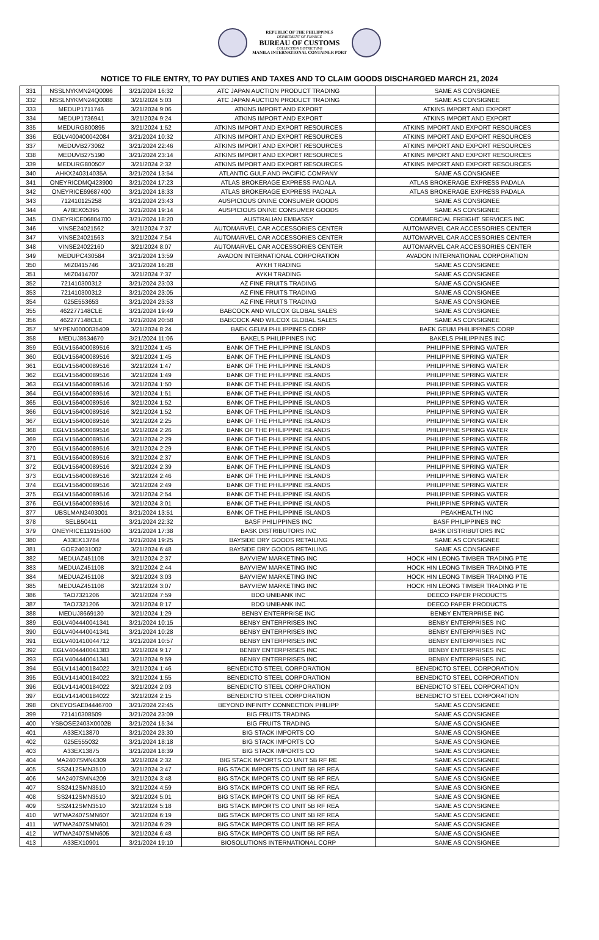REPUBLIC OF THE PHILIPPINES
DEPARTMENT OF FINANCE
BUREAU OF CUSTOMS
COLLECTION DISTRICT II-B
MANILA INTERNATIONAL CONTAINER PORT
NOTICE TO FILE ENTRY, TO PAY DUTIES AND TAXES AND TO CLAIM GOODS DISCHARGED MARCH 21, 2024
| 331 | NSSLNYKMN24Q0096 | 3/21/2024 16:32 | ATC JAPAN AUCTION PRODUCT TRADING | SAME AS CONSIGNEE |
| 332 | NSSLNYKMN24Q0088 | 3/21/2024 5:03 | ATC JAPAN AUCTION PRODUCT TRADING | SAME AS CONSIGNEE |
| 333 | MEDUP1711746 | 3/21/2024 9:06 | ATKINS IMPORT AND EXPORT | ATKINS IMPORT AND EXPORT |
| 334 | MEDUP1736941 | 3/21/2024 9:24 | ATKINS IMPORT AND EXPORT | ATKINS IMPORT AND EXPORT |
| 335 | MEDURG800895 | 3/21/2024 1:52 | ATKINS IMPORT AND EXPORT RESOURCES | ATKINS IMPORT AND EXPORT RESOURCES |
| 336 | EGLV400400042084 | 3/21/2024 10:32 | ATKINS IMPORT AND EXPORT RESOURCES | ATKINS IMPORT AND EXPORT RESOURCES |
| 337 | MEDUVB273062 | 3/21/2024 22:46 | ATKINS IMPORT AND EXPORT RESOURCES | ATKINS IMPORT AND EXPORT RESOURCES |
| 338 | MEDUVB275190 | 3/21/2024 23:14 | ATKINS IMPORT AND EXPORT RESOURCES | ATKINS IMPORT AND EXPORT RESOURCES |
| 339 | MEDURG800507 | 3/21/2024 2:32 | ATKINS IMPORT AND EXPORT RESOURCES | ATKINS IMPORT AND EXPORT RESOURCES |
| 340 | AHKX240314035A | 3/21/2024 13:54 | ATLANTIC GULF AND PACIFIC COMPANY | SAME AS CONSIGNEE |
| 341 | ONEYRICDMQ423900 | 3/21/2024 17:23 | ATLAS BROKERAGE EXPRESS PADALA | ATLAS BROKERAGE EXPRESS PADALA |
| 342 | ONEYRICE69687400 | 3/21/2024 18:33 | ATLAS BROKERAGE EXPRESS PADALA | ATLAS BROKERAGE EXPRESS PADALA |
| 343 | 712410125258 | 3/21/2024 23:43 | AUSPICIOUS ONINE CONSUMER GOODS | SAME AS CONSIGNEE |
| 344 | A78EX05395 | 3/21/2024 19:14 | AUSPICIOUS ONINE CONSUMER GOODS | SAME AS CONSIGNEE |
| 345 | ONEYRICE06804700 | 3/21/2024 18:20 | AUSTRALIAN EMBASSY | COMMERCIAL FREIGHT SERVICES INC |
| 346 | VINSE24021562 | 3/21/2024 7:37 | AUTOMARVEL CAR ACCESSORIES CENTER | AUTOMARVEL CAR ACCESSORIES CENTER |
| 347 | VINSE24021563 | 3/21/2024 7:54 | AUTOMARVEL CAR ACCESSORIES CENTER | AUTOMARVEL CAR ACCESSORIES CENTER |
| 348 | VINSE24022160 | 3/21/2024 8:07 | AUTOMARVEL CAR ACCESSORIES CENTER | AUTOMARVEL CAR ACCESSORIES CENTER |
| 349 | MEDUPC430584 | 3/21/2024 13:59 | AVADON INTERNATIONAL CORPORATION | AVADON INTERNATIONAL CORPORATION |
| 350 | MIZ0415746 | 3/21/2024 16:28 | AYKH TRADING | SAME AS CONSIGNEE |
| 351 | MIZ0414707 | 3/21/2024 7:37 | AYKH TRADING | SAME AS CONSIGNEE |
| 352 | 721410300312 | 3/21/2024 23:03 | AZ FINE FRUITS TRADING | SAME AS CONSIGNEE |
| 353 | 721410300312 | 3/21/2024 23:05 | AZ FINE FRUITS TRADING | SAME AS CONSIGNEE |
| 354 | 025E553653 | 3/21/2024 23:53 | AZ FINE FRUITS TRADING | SAME AS CONSIGNEE |
| 355 | 462277148CLE | 3/21/2024 19:49 | BABCOCK AND WILCOX GLOBAL SALES | SAME AS CONSIGNEE |
| 356 | 462277148CLE | 3/21/2024 20:58 | BABCOCK AND WILCOX GLOBAL SALES | SAME AS CONSIGNEE |
| 357 | MYPEN0000035409 | 3/21/2024 8:24 | BAEK GEUM PHILIPPINES CORP | BAEK GEUM PHILIPPINES CORP |
| 358 | MEDUJ8634670 | 3/21/2024 11:06 | BAKELS PHILIPPINES INC | BAKELS PHILIPPINES INC |
| 359 | EGLV156400089516 | 3/21/2024 1:45 | BANK OF THE PHILIPPINE ISLANDS | PHILIPPINE SPRING WATER |
| 360 | EGLV156400089516 | 3/21/2024 1:45 | BANK OF THE PHILIPPINE ISLANDS | PHILIPPINE SPRING WATER |
| 361 | EGLV156400089516 | 3/21/2024 1:47 | BANK OF THE PHILIPPINE ISLANDS | PHILIPPINE SPRING WATER |
| 362 | EGLV156400089516 | 3/21/2024 1:49 | BANK OF THE PHILIPPINE ISLANDS | PHILIPPINE SPRING WATER |
| 363 | EGLV156400089516 | 3/21/2024 1:50 | BANK OF THE PHILIPPINE ISLANDS | PHILIPPINE SPRING WATER |
| 364 | EGLV156400089516 | 3/21/2024 1:51 | BANK OF THE PHILIPPINE ISLANDS | PHILIPPINE SPRING WATER |
| 365 | EGLV156400089516 | 3/21/2024 1:52 | BANK OF THE PHILIPPINE ISLANDS | PHILIPPINE SPRING WATER |
| 366 | EGLV156400089516 | 3/21/2024 1:52 | BANK OF THE PHILIPPINE ISLANDS | PHILIPPINE SPRING WATER |
| 367 | EGLV156400089516 | 3/21/2024 2:25 | BANK OF THE PHILIPPINE ISLANDS | PHILIPPINE SPRING WATER |
| 368 | EGLV156400089516 | 3/21/2024 2:26 | BANK OF THE PHILIPPINE ISLANDS | PHILIPPINE SPRING WATER |
| 369 | EGLV156400089516 | 3/21/2024 2:29 | BANK OF THE PHILIPPINE ISLANDS | PHILIPPINE SPRING WATER |
| 370 | EGLV156400089516 | 3/21/2024 2:29 | BANK OF THE PHILIPPINE ISLANDS | PHILIPPINE SPRING WATER |
| 371 | EGLV156400089516 | 3/21/2024 2:37 | BANK OF THE PHILIPPINE ISLANDS | PHILIPPINE SPRING WATER |
| 372 | EGLV156400089516 | 3/21/2024 2:39 | BANK OF THE PHILIPPINE ISLANDS | PHILIPPINE SPRING WATER |
| 373 | EGLV156400089516 | 3/21/2024 2:46 | BANK OF THE PHILIPPINE ISLANDS | PHILIPPINE SPRING WATER |
| 374 | EGLV156400089516 | 3/21/2024 2:49 | BANK OF THE PHILIPPINE ISLANDS | PHILIPPINE SPRING WATER |
| 375 | EGLV156400089516 | 3/21/2024 2:54 | BANK OF THE PHILIPPINE ISLANDS | PHILIPPINE SPRING WATER |
| 376 | EGLV156400089516 | 3/21/2024 3:01 | BANK OF THE PHILIPPINE ISLANDS | PHILIPPINE SPRING WATER |
| 377 | UBSLMAN2403001 | 3/21/2024 13:51 | BANK OF THE PHILIPPINE ISLANDS | PEAKHEALTH INC |
| 378 | SELB50411 | 3/21/2024 22:32 | BASF PHILIPPINES INC | BASF PHILIPPINES INC |
| 379 | ONEYRICE11915600 | 3/21/2024 17:38 | BASK DISTRIBUTORS INC | BASK DISTRIBUTORS INC |
| 380 | A33EX13784 | 3/21/2024 19:25 | BAYSIDE DRY GOODS RETAILING | SAME AS CONSIGNEE |
| 381 | GOE24031002 | 3/21/2024 6:48 | BAYSIDE DRY GOODS RETAILING | SAME AS CONSIGNEE |
| 382 | MEDUAZ451108 | 3/21/2024 2:37 | BAYVIEW MARKETING INC | HOCK HIN LEONG TIMBER TRADING PTE |
| 383 | MEDUAZ451108 | 3/21/2024 2:44 | BAYVIEW MARKETING INC | HOCK HIN LEONG TIMBER TRADING PTE |
| 384 | MEDUAZ451108 | 3/21/2024 3:03 | BAYVIEW MARKETING INC | HOCK HIN LEONG TIMBER TRADING PTE |
| 385 | MEDUAZ451108 | 3/21/2024 3:07 | BAYVIEW MARKETING INC | HOCK HIN LEONG TIMBER TRADING PTE |
| 386 | TAO7321206 | 3/21/2024 7:59 | BDO UNIBANK INC | DEECO PAPER PRODUCTS |
| 387 | TAO7321206 | 3/21/2024 8:17 | BDO UNIBANK INC | DEECO PAPER PRODUCTS |
| 388 | MEDUJ8669130 | 3/21/2024 1:29 | BENBY ENTERPRISE INC | BENBY ENTERPRISE INC |
| 389 | EGLV404440041341 | 3/21/2024 10:15 | BENBY ENTERPRISES INC | BENBY ENTERPRISES INC |
| 390 | EGLV404440041341 | 3/21/2024 10:28 | BENBY ENTERPRISES INC | BENBY ENTERPRISES INC |
| 391 | EGLV401410044712 | 3/21/2024 10:57 | BENBY ENTERPRISES INC | BENBY ENTERPRISES INC |
| 392 | EGLV404440041383 | 3/21/2024 9:17 | BENBY ENTERPRISES INC | BENBY ENTERPRISES INC |
| 393 | EGLV404440041341 | 3/21/2024 9:59 | BENBY ENTERPRISES INC | BENBY ENTERPRISES INC |
| 394 | EGLV141400184022 | 3/21/2024 1:46 | BENEDICTO STEEL CORPORATION | BENEDICTO STEEL CORPORATION |
| 395 | EGLV141400184022 | 3/21/2024 1:55 | BENEDICTO STEEL CORPORATION | BENEDICTO STEEL CORPORATION |
| 396 | EGLV141400184022 | 3/21/2024 2:03 | BENEDICTO STEEL CORPORATION | BENEDICTO STEEL CORPORATION |
| 397 | EGLV141400184022 | 3/21/2024 2:15 | BENEDICTO STEEL CORPORATION | BENEDICTO STEEL CORPORATION |
| 398 | ONEYOSAE04446700 | 3/21/2024 22:45 | BEYOND INFINITY CONNECTION PHILIPP | SAME AS CONSIGNEE |
| 399 | 721410308509 | 3/21/2024 23:09 | BIG FRUITS TRADING | SAME AS CONSIGNEE |
| 400 | YSBOSE2403X0002B | 3/21/2024 15:34 | BIG FRUITS TRADING | SAME AS CONSIGNEE |
| 401 | A33EX13870 | 3/21/2024 23:30 | BIG STACK IMPORTS CO | SAME AS CONSIGNEE |
| 402 | 025E555032 | 3/21/2024 18:18 | BIG STACK IMPORTS CO | SAME AS CONSIGNEE |
| 403 | A33EX13875 | 3/21/2024 18:39 | BIG STACK IMPORTS CO | SAME AS CONSIGNEE |
| 404 | MA2407SMN4309 | 3/21/2024 2:32 | BIG STACK IMPORTS CO UNIT 5B RF RE | SAME AS CONSIGNEE |
| 405 | SS2412SMN3510 | 3/21/2024 3:47 | BIG STACK IMPORTS CO UNIT 5B RF REA | SAME AS CONSIGNEE |
| 406 | MA2407SMN4209 | 3/21/2024 3:48 | BIG STACK IMPORTS CO UNIT 5B RF REA | SAME AS CONSIGNEE |
| 407 | SS2412SMN3510 | 3/21/2024 4:59 | BIG STACK IMPORTS CO UNIT 5B RF REA | SAME AS CONSIGNEE |
| 408 | SS2412SMN3510 | 3/21/2024 5:01 | BIG STACK IMPORTS CO UNIT 5B RF REA | SAME AS CONSIGNEE |
| 409 | SS2412SMN3510 | 3/21/2024 5:18 | BIG STACK IMPORTS CO UNIT 5B RF REA | SAME AS CONSIGNEE |
| 410 | WTMA2407SMN607 | 3/21/2024 6:19 | BIG STACK IMPORTS CO UNIT 5B RF REA | SAME AS CONSIGNEE |
| 411 | WTMA2407SMN601 | 3/21/2024 6:29 | BIG STACK IMPORTS CO UNIT 5B RF REA | SAME AS CONSIGNEE |
| 412 | WTMA2407SMN605 | 3/21/2024 6:48 | BIG STACK IMPORTS CO UNIT 5B RF REA | SAME AS CONSIGNEE |
| 413 | A33EX10901 | 3/21/2024 19:10 | BIOSOLUTIONS INTERNATIONAL CORP | SAME AS CONSIGNEE |